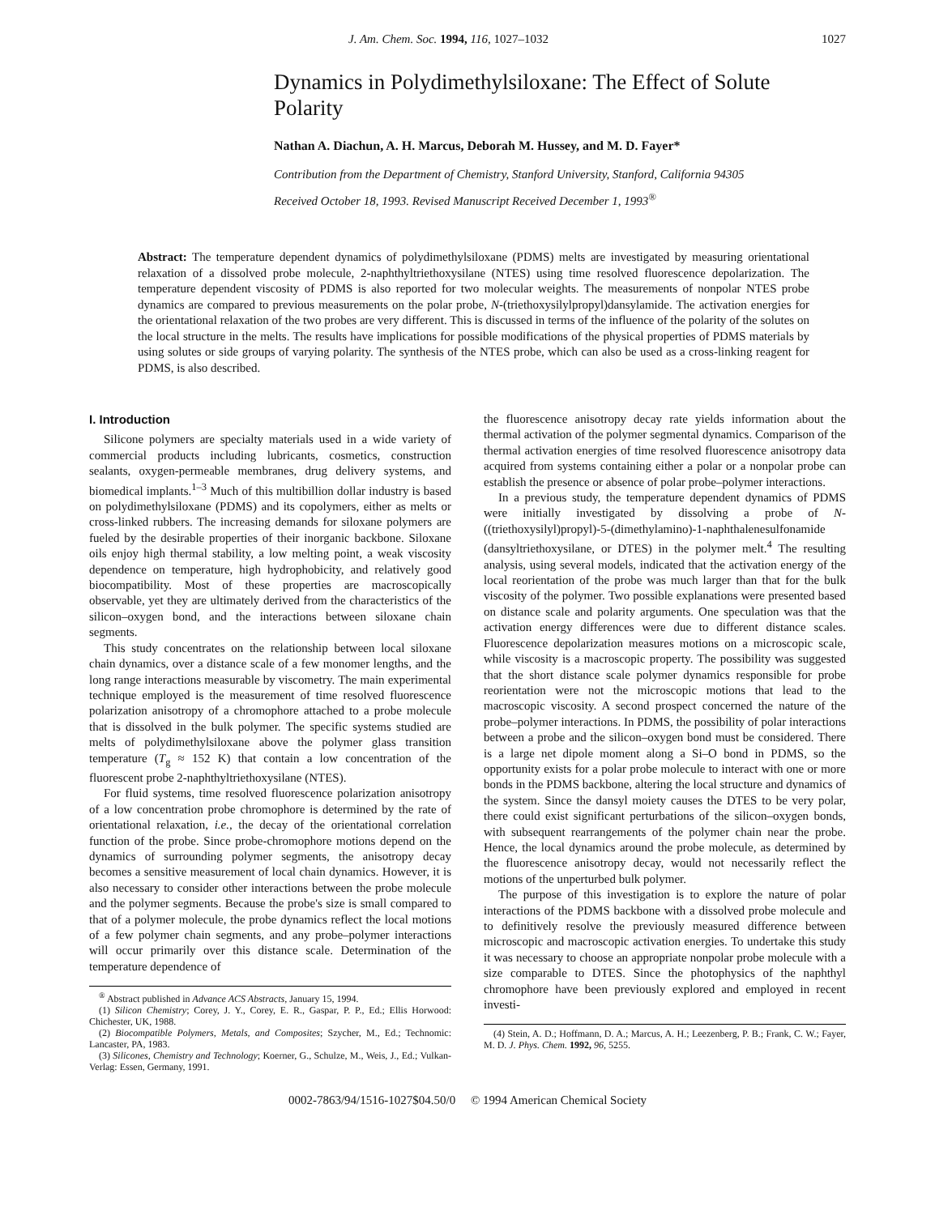J. Am. Chem. Soc. 1994, 116, 1027–1032 1027
Dynamics in Polydimethylsiloxane: The Effect of Solute Polarity
Nathan A. Diachun, A. H. Marcus, Deborah M. Hussey, and M. D. Fayer*
Contribution from the Department of Chemistry, Stanford University, Stanford, California 94305
Received October 18, 1993. Revised Manuscript Received December 1, 1993<sup>®</sup>
Abstract: The temperature dependent dynamics of polydimethylsiloxane (PDMS) melts are investigated by measuring orientational relaxation of a dissolved probe molecule, 2-naphthyltriethoxysilane (NTES) using time resolved fluorescence depolarization. The temperature dependent viscosity of PDMS is also reported for two molecular weights. The measurements of nonpolar NTES probe dynamics are compared to previous measurements on the polar probe, N-(triethoxysilylpropyl)dansylamide. The activation energies for the orientational relaxation of the two probes are very different. This is discussed in terms of the influence of the polarity of the solutes on the local structure in the melts. The results have implications for possible modifications of the physical properties of PDMS materials by using solutes or side groups of varying polarity. The synthesis of the NTES probe, which can also be used as a cross-linking reagent for PDMS, is also described.
I. Introduction
Silicone polymers are specialty materials used in a wide variety of commercial products including lubricants, cosmetics, construction sealants, oxygen-permeable membranes, drug delivery systems, and biomedical implants.<sup>1–3</sup> Much of this multibillion dollar industry is based on polydimethylsiloxane (PDMS) and its copolymers, either as melts or cross-linked rubbers. The increasing demands for siloxane polymers are fueled by the desirable properties of their inorganic backbone. Siloxane oils enjoy high thermal stability, a low melting point, a weak viscosity dependence on temperature, high hydrophobicity, and relatively good biocompatibility. Most of these properties are macroscopically observable, yet they are ultimately derived from the characteristics of the silicon–oxygen bond, and the interactions between siloxane chain segments.
This study concentrates on the relationship between local siloxane chain dynamics, over a distance scale of a few monomer lengths, and the long range interactions measurable by viscometry. The main experimental technique employed is the measurement of time resolved fluorescence polarization anisotropy of a chromophore attached to a probe molecule that is dissolved in the bulk polymer. The specific systems studied are melts of polydimethylsiloxane above the polymer glass transition temperature (T<sub>g</sub> ≈ 152 K) that contain a low concentration of the fluorescent probe 2-naphthyltriethoxysilane (NTES).
For fluid systems, time resolved fluorescence polarization anisotropy of a low concentration probe chromophore is determined by the rate of orientational relaxation, i.e., the decay of the orientational correlation function of the probe. Since probe-chromophore motions depend on the dynamics of surrounding polymer segments, the anisotropy decay becomes a sensitive measurement of local chain dynamics. However, it is also necessary to consider other interactions between the probe molecule and the polymer segments. Because the probe's size is small compared to that of a polymer molecule, the probe dynamics reflect the local motions of a few polymer chain segments, and any probe–polymer interactions will occur primarily over this distance scale. Determination of the temperature dependence of
<sup>®</sup> Abstract published in Advance ACS Abstracts, January 15, 1994.
(1) Silicon Chemistry; Corey, J. Y., Corey, E. R., Gaspar, P. P., Ed.; Ellis Horwood: Chichester, UK, 1988.
(2) Biocompatible Polymers, Metals, and Composites; Szycher, M., Ed.; Technomic: Lancaster, PA, 1983.
(3) Silicones, Chemistry and Technology; Koerner, G., Schulze, M., Weis, J., Ed.; Vulkan-Verlag: Essen, Germany, 1991.
the fluorescence anisotropy decay rate yields information about the thermal activation of the polymer segmental dynamics. Comparison of the thermal activation energies of time resolved fluorescence anisotropy data acquired from systems containing either a polar or a nonpolar probe can establish the presence or absence of polar probe–polymer interactions.
In a previous study, the temperature dependent dynamics of PDMS were initially investigated by dissolving a probe of N-((triethoxysilyl)propyl)-5-(dimethylamino)-1-naphthalenesulfonamide (dansyltriethoxysilane, or DTES) in the polymer melt.<sup>4</sup> The resulting analysis, using several models, indicated that the activation energy of the local reorientation of the probe was much larger than that for the bulk viscosity of the polymer. Two possible explanations were presented based on distance scale and polarity arguments. One speculation was that the activation energy differences were due to different distance scales. Fluorescence depolarization measures motions on a microscopic scale, while viscosity is a macroscopic property. The possibility was suggested that the short distance scale polymer dynamics responsible for probe reorientation were not the microscopic motions that lead to the macroscopic viscosity. A second prospect concerned the nature of the probe–polymer interactions. In PDMS, the possibility of polar interactions between a probe and the silicon–oxygen bond must be considered. There is a large net dipole moment along a Si–O bond in PDMS, so the opportunity exists for a polar probe molecule to interact with one or more bonds in the PDMS backbone, altering the local structure and dynamics of the system. Since the dansyl moiety causes the DTES to be very polar, there could exist significant perturbations of the silicon–oxygen bonds, with subsequent rearrangements of the polymer chain near the probe. Hence, the local dynamics around the probe molecule, as determined by the fluorescence anisotropy decay, would not necessarily reflect the motions of the unperturbed bulk polymer.
The purpose of this investigation is to explore the nature of polar interactions of the PDMS backbone with a dissolved probe molecule and to definitively resolve the previously measured difference between microscopic and macroscopic activation energies. To undertake this study it was necessary to choose an appropriate nonpolar probe molecule with a size comparable to DTES. Since the photophysics of the naphthyl chromophore have been previously explored and employed in recent investi-
(4) Stein, A. D.; Hoffmann, D. A.; Marcus, A. H.; Leezenberg, P. B.; Frank, C. W.; Fayer, M. D. J. Phys. Chem. 1992, 96, 5255.
0002-7863/94/1516-1027$04.50/0 © 1994 American Chemical Society